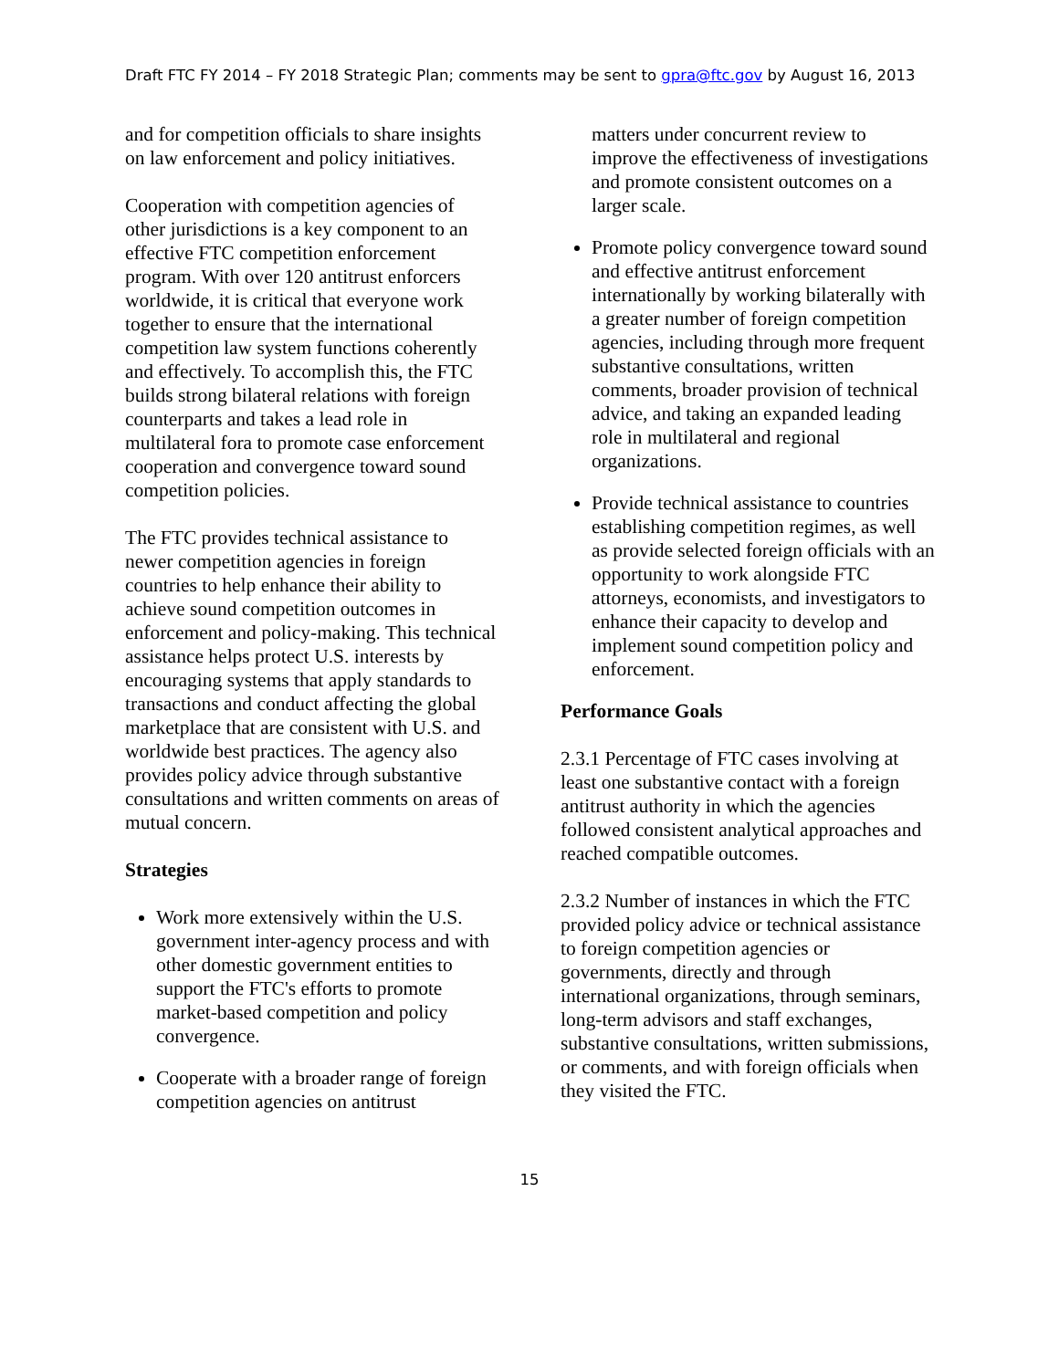Draft FTC FY 2014 – FY 2018 Strategic Plan; comments may be sent to gpra@ftc.gov by August 16, 2013
and for competition officials to share insights on law enforcement and policy initiatives.
Cooperation with competition agencies of other jurisdictions is a key component to an effective FTC competition enforcement program. With over 120 antitrust enforcers worldwide, it is critical that everyone work together to ensure that the international competition law system functions coherently and effectively. To accomplish this, the FTC builds strong bilateral relations with foreign counterparts and takes a lead role in multilateral fora to promote case enforcement cooperation and convergence toward sound competition policies.
The FTC provides technical assistance to newer competition agencies in foreign countries to help enhance their ability to achieve sound competition outcomes in enforcement and policy-making. This technical assistance helps protect U.S. interests by encouraging systems that apply standards to transactions and conduct affecting the global marketplace that are consistent with U.S. and worldwide best practices. The agency also provides policy advice through substantive consultations and written comments on areas of mutual concern.
Strategies
Work more extensively within the U.S. government inter-agency process and with other domestic government entities to support the FTC's efforts to promote market-based competition and policy convergence.
Cooperate with a broader range of foreign competition agencies on antitrust
matters under concurrent review to improve the effectiveness of investigations and promote consistent outcomes on a larger scale.
Promote policy convergence toward sound and effective antitrust enforcement internationally by working bilaterally with a greater number of foreign competition agencies, including through more frequent substantive consultations, written comments, broader provision of technical advice, and taking an expanded leading role in multilateral and regional organizations.
Provide technical assistance to countries establishing competition regimes, as well as provide selected foreign officials with an opportunity to work alongside FTC attorneys, economists, and investigators to enhance their capacity to develop and implement sound competition policy and enforcement.
Performance Goals
2.3.1 Percentage of FTC cases involving at least one substantive contact with a foreign antitrust authority in which the agencies followed consistent analytical approaches and reached compatible outcomes.
2.3.2 Number of instances in which the FTC provided policy advice or technical assistance to foreign competition agencies or governments, directly and through international organizations, through seminars, long-term advisors and staff exchanges, substantive consultations, written submissions, or comments, and with foreign officials when they visited the FTC.
15